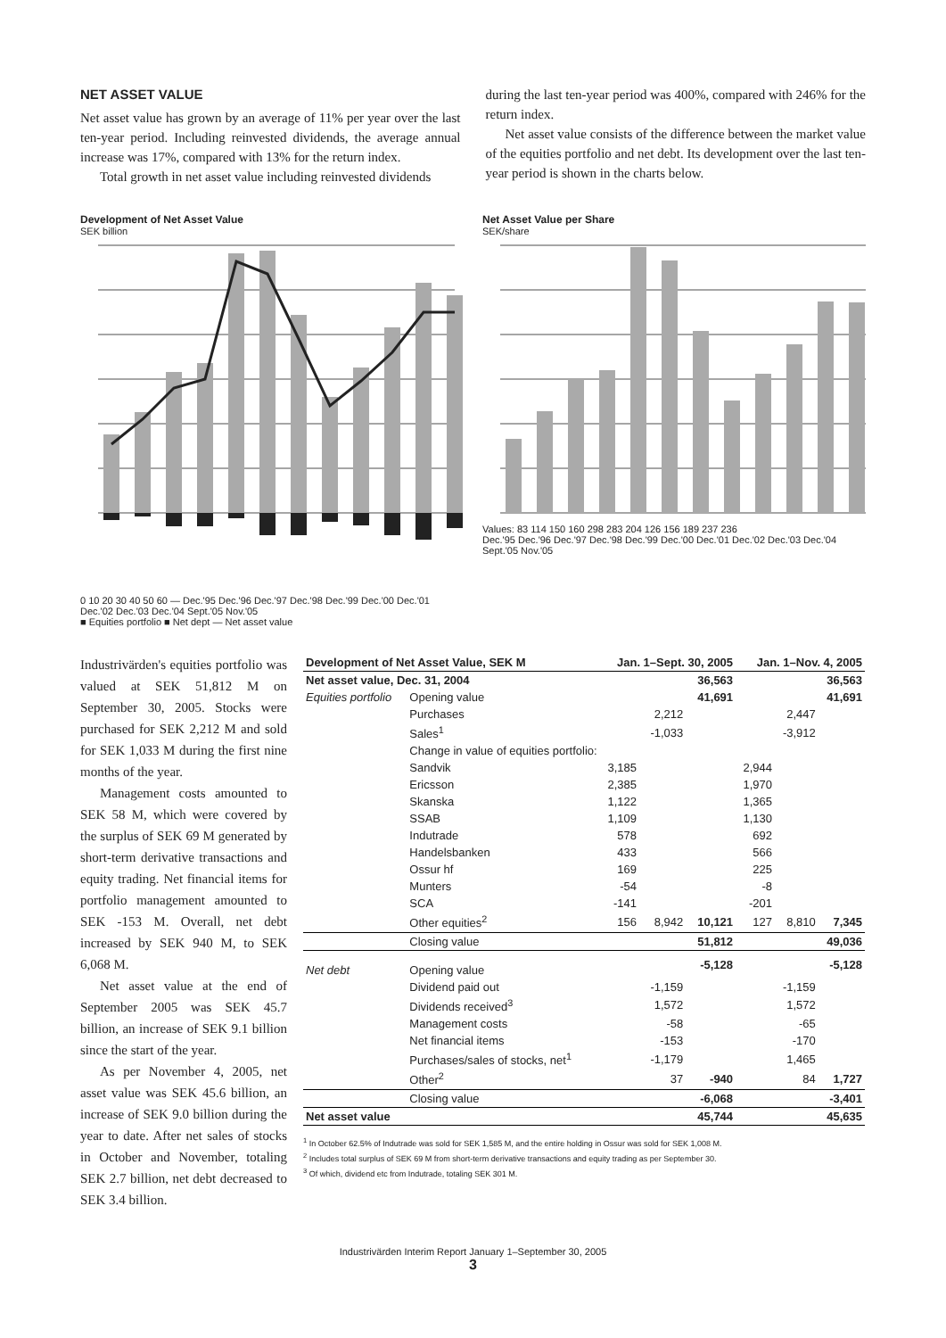NET ASSET VALUE
Net asset value has grown by an average of 11% per year over the last ten-year period. Including reinvested dividends, the average annual increase was 17%, compared with 13% for the return index.
Total growth in net asset value including reinvested dividends
during the last ten-year period was 400%, compared with 246% for the return index.
Net asset value consists of the difference between the market value of the equities portfolio and net debt. Its development over the last ten-year period is shown in the charts below.
Development of Net Asset Value
SEK billion
0 10 20 30 40 50 60 — Dec.'95 Dec.'96 Dec.'97 Dec.'98 Dec.'99 Dec.'00 Dec.'01 Dec.'02 Dec.'03 Dec.'04 Sept.'05 Nov.'05
■ Equities portfolio ■ Net dept — Net asset value
Net Asset Value per Share
SEK/share
Values: 83 114 150 160 298 283 204 126 156 189 237 236
Dec.'95 Dec.'96 Dec.'97 Dec.'98 Dec.'99 Dec.'00 Dec.'01 Dec.'02 Dec.'03 Dec.'04 Sept.'05 Nov.'05
Industrivärden's equities portfolio was valued at SEK 51,812 M on September 30, 2005. Stocks were purchased for SEK 2,212 M and sold for SEK 1,033 M during the first nine months of the year.
Management costs amounted to SEK 58 M, which were covered by the surplus of SEK 69 M generated by short-term derivative transactions and equity trading. Net financial items for portfolio management amounted to SEK -153 M. Overall, net debt increased by SEK 940 M, to SEK 6,068 M.
Net asset value at the end of September 2005 was SEK 45.7 billion, an increase of SEK 9.1 billion since the start of the year.
As per November 4, 2005, net asset value was SEK 45.6 billion, an increase of SEK 9.0 billion during the year to date. After net sales of stocks in October and November, totaling SEK 2.7 billion, net debt decreased to SEK 3.4 billion.
| Development of Net Asset Value, SEK M | | Jan. 1–Sept. 30, 2005 | | | Jan. 1–Nov. 4, 2005 | | |
| --- | --- | --- | --- | --- | --- | --- | --- |
| Net asset value, Dec. 31, 2004 | | | | 36,563 | | | 36,563 |
| Equities portfolio | Opening value | | | 41,691 | | | 41,691 |
| | Purchases | | 2,212 | | | 2,447 | |
| | Sales<sup>1</sup> | | -1,033 | | | -3,912 | |
| | Change in value of equities portfolio: | | | | | | |
| | Sandvik | 3,185 | | | 2,944 | | |
| | Ericsson | 2,385 | | | 1,970 | | |
| | Skanska | 1,122 | | | 1,365 | | |
| | SSAB | 1,109 | | | 1,130 | | |
| | Indutrade | 578 | | | 692 | | |
| | Handelsbanken | 433 | | | 566 | | |
| | Ossur hf | 169 | | | 225 | | |
| | Munters | -54 | | | -8 | | |
| | SCA | -141 | | | -201 | | |
| | Other equities<sup>2</sup> | 156 | 8,942 | 10,121 | 127 | 8,810 | 7,345 |
| | Closing value | | | 51,812 | | | 49,036 |
| Net debt | Opening value | | | -5,128 | | | -5,128 |
| | Dividend paid out | | -1,159 | | | -1,159 | |
| | Dividends received<sup>3</sup> | | 1,572 | | | 1,572 | |
| | Management costs | | -58 | | | -65 | |
| | Net financial items | | -153 | | | -170 | |
| | Purchases/sales of stocks, net<sup>1</sup> | | -1,179 | | | 1,465 | |
| | Other<sup>2</sup> | | 37 | -940 | | 84 | 1,727 |
| | Closing value | | | -6,068 | | | -3,401 |
| Net asset value | | | | 45,744 | | | 45,635 |
<sup>1</sup> In October 62.5% of Indutrade was sold for SEK 1,585 M, and the entire holding in Ossur was sold for SEK 1,008 M.
<sup>2</sup> Includes total surplus of SEK 69 M from short-term derivative transactions and equity trading as per September 30.
<sup>3</sup> Of which, dividend etc from Indutrade, totaling SEK 301 M.
Industrivärden Interim Report January 1–September 30, 2005
3